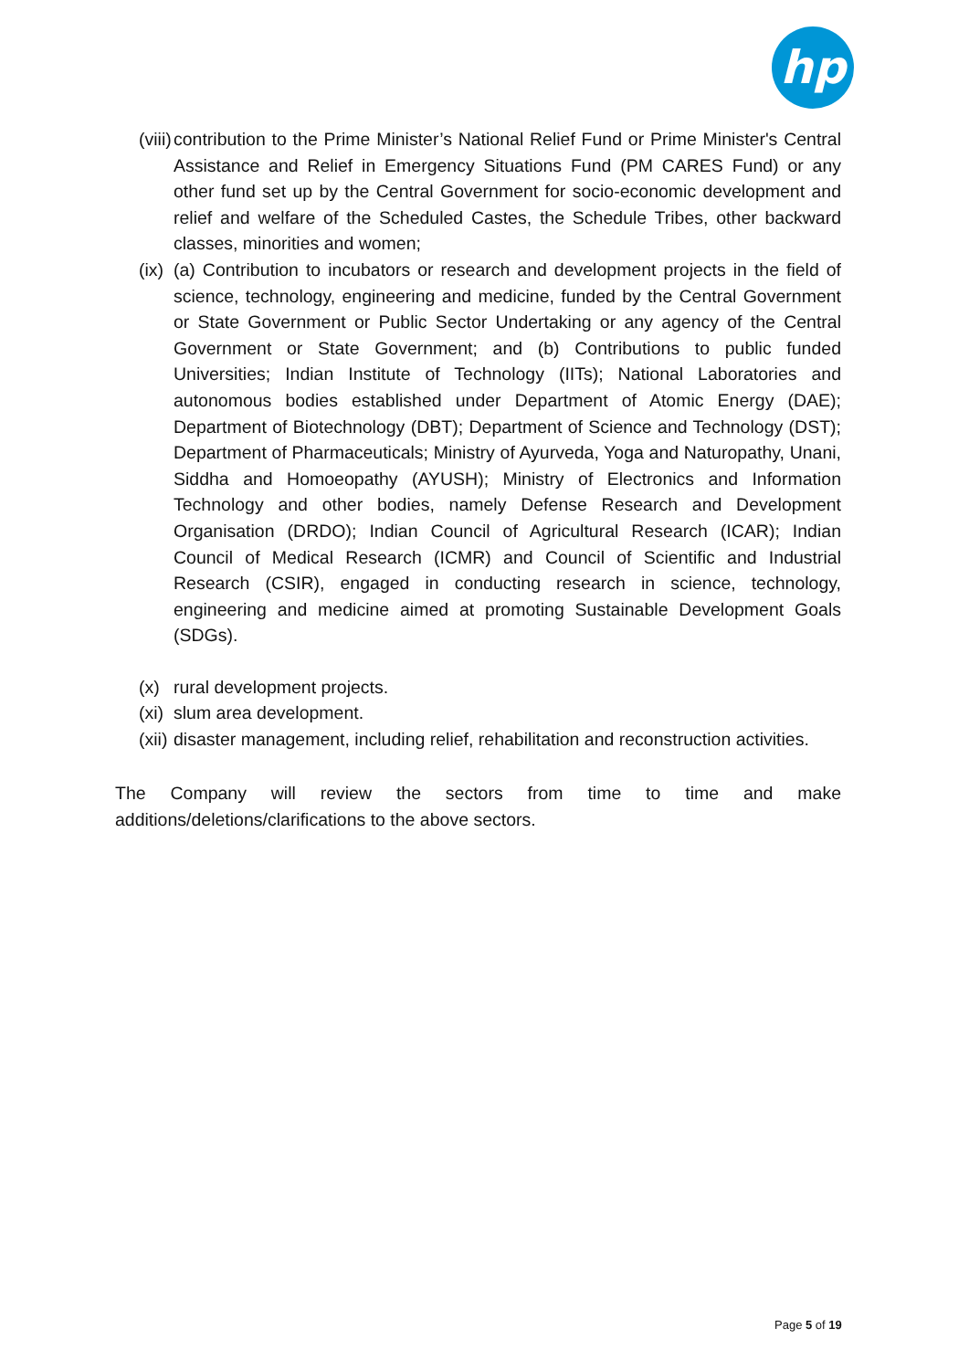hp
(viii)
contribution to the Prime Minister’s National Relief Fund or Prime Minister's Central Assistance and Relief in Emergency Situations Fund (PM CARES Fund) or any other fund set up by the Central Government for socio-economic development and relief and welfare of the Scheduled Castes, the Schedule Tribes, other backward classes, minorities and women;
(ix)
(a) Contribution to incubators or research and development projects in the field of science, technology, engineering and medicine, funded by the Central Government or State Government or Public Sector Undertaking or any agency of the Central Government or State Government; and (b) Contributions to public funded Universities; Indian Institute of Technology (IITs); National Laboratories and autonomous bodies established under Department of Atomic Energy (DAE); Department of Biotechnology (DBT); Department of Science and Technology (DST); Department of Pharmaceuticals; Ministry of Ayurveda, Yoga and Naturopathy, Unani, Siddha and Homoeopathy (AYUSH); Ministry of Electronics and Information Technology and other bodies, namely Defense Research and Development Organisation (DRDO); Indian Council of Agricultural Research (ICAR); Indian Council of Medical Research (ICMR) and Council of Scientific and Industrial Research (CSIR), engaged in conducting research in science, technology, engineering and medicine aimed at promoting Sustainable Development Goals (SDGs).
(x) rural development projects.
(xi)
slum area development.
(xii)
disaster management, including relief, rehabilitation and reconstruction activities.
The Company will review the sectors from time to time and make additions/deletions/clarifications to the above sectors.
Page 5 of 19